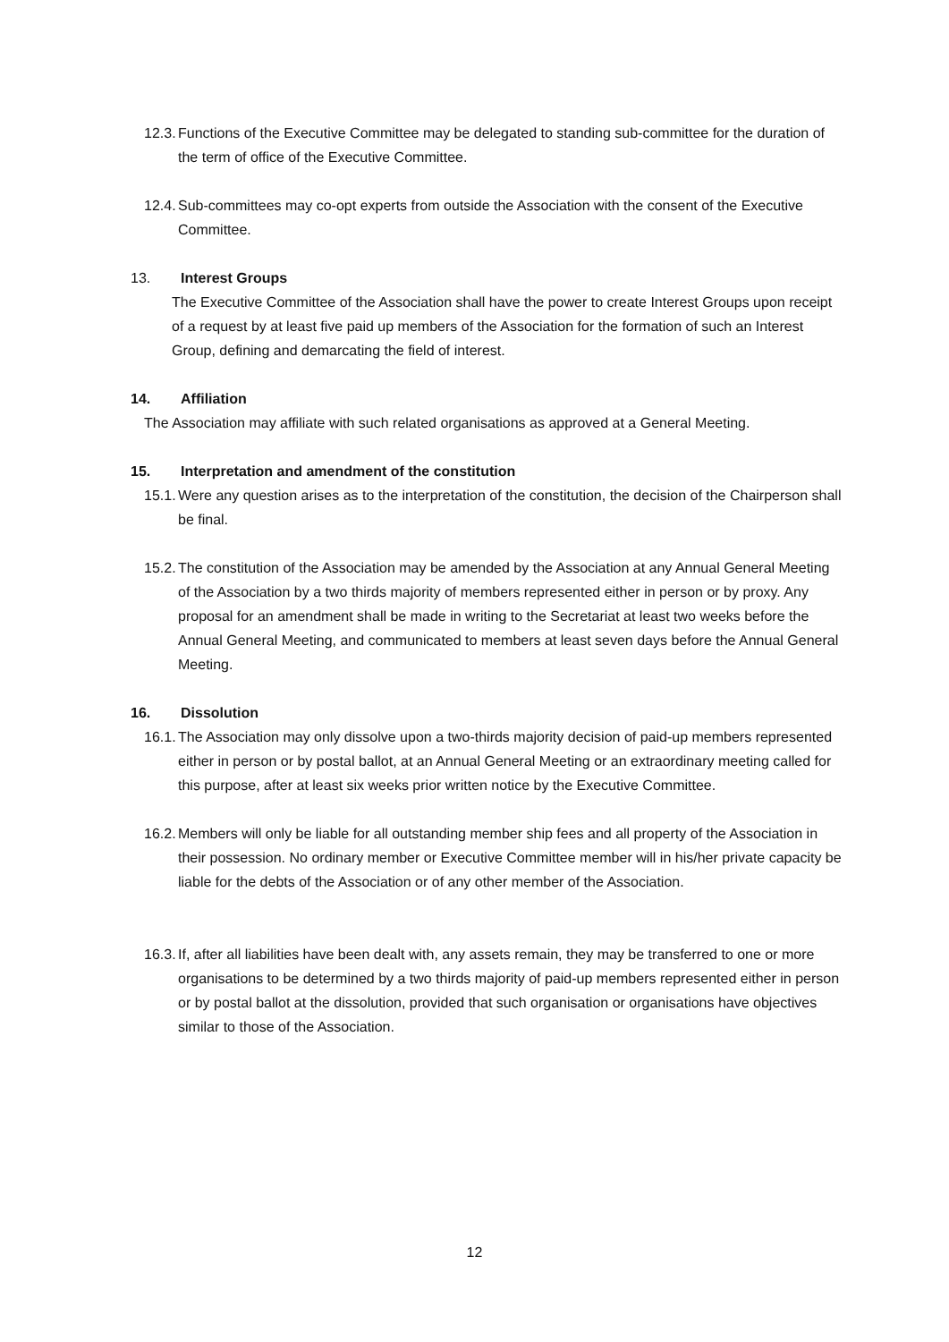12.3. Functions of the Executive Committee may be delegated to standing sub-committee for the duration of the term of office of the Executive Committee.
12.4. Sub-committees may co-opt experts from outside the Association with the consent of the Executive Committee.
13. Interest Groups
The Executive Committee of the Association shall have the power to create Interest Groups upon receipt of a request by at least five paid up members of the Association for the formation of such an Interest Group, defining and demarcating the field of interest.
14. Affiliation
The Association may affiliate with such related organisations as approved at a General Meeting.
15. Interpretation and amendment of the constitution
15.1. Were any question arises as to the interpretation of the constitution, the decision of the Chairperson shall be final.
15.2. The constitution of the Association may be amended by the Association at any Annual General Meeting of the Association by a two thirds majority of members represented either in person or by proxy. Any proposal for an amendment shall be made in writing to the Secretariat at least two weeks before the Annual General Meeting, and communicated to members at least seven days before the Annual General Meeting.
16. Dissolution
16.1. The Association may only dissolve upon a two-thirds majority decision of paid-up members represented either in person or by postal ballot, at an Annual General Meeting or an extraordinary meeting called for this purpose, after at least six weeks prior written notice by the Executive Committee.
16.2. Members will only be liable for all outstanding member ship fees and all property of the Association in their possession. No ordinary member or Executive Committee member will in his/her private capacity be liable for the debts of the Association or of any other member of the Association.
16.3. If, after all liabilities have been dealt with, any assets remain, they may be transferred to one or more organisations to be determined by a two thirds majority of paid-up members represented either in person or by postal ballot at the dissolution, provided that such organisation or organisations have objectives similar to those of the Association.
12